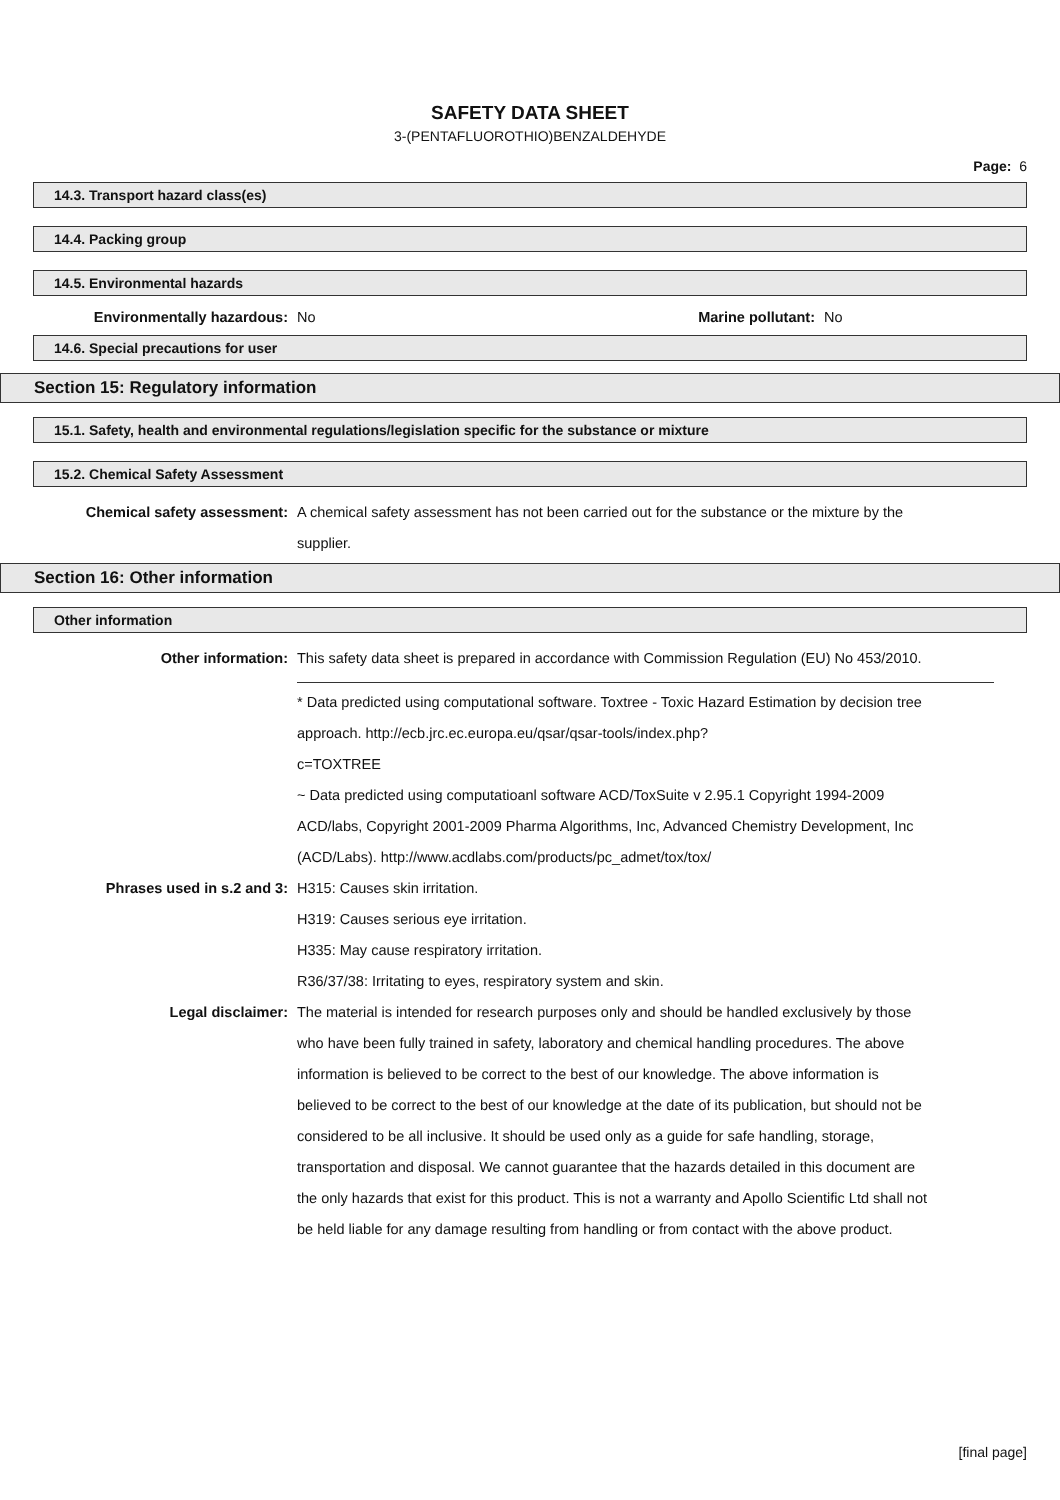SAFETY DATA SHEET
3-(PENTAFLUOROTHIO)BENZALDEHYDE
Page: 6
14.3. Transport hazard class(es)
14.4. Packing group
14.5. Environmental hazards
Environmentally hazardous: No Marine pollutant:
No
14.6. Special precautions for user
Section 15: Regulatory information
15.1. Safety, health and environmental regulations/legislation specific for the substance or mixture
15.2. Chemical Safety Assessment
Chemical safety assessment: A chemical safety assessment has not been carried out for the substance or the mixture by the supplier.
Section 16: Other information
Other information
Other information: This safety data sheet is prepared in accordance with Commission Regulation (EU) No 453/2010.
* Data predicted using computational software. Toxtree - Toxic Hazard Estimation by decision tree approach. http://ecb.jrc.ec.europa.eu/qsar/qsar-tools/index.php?
c=TOXTREE
~ Data predicted using computatioanl software ACD/ToxSuite v 2.95.1 Copyright 1994-2009 ACD/labs, Copyright 2001-2009 Pharma Algorithms, Inc, Advanced Chemistry Development, Inc (ACD/Labs). http://www.acdlabs.com/products/pc_admet/tox/tox/
Phrases used in s.2 and 3: H315: Causes skin irritation.
H319: Causes serious eye irritation.
H335: May cause respiratory irritation.
R36/37/38: Irritating to eyes, respiratory system and skin.
Legal disclaimer: The material is intended for research purposes only and should be handled exclusively by those who have been fully trained in safety, laboratory and chemical handling procedures. The above information is believed to be correct to the best of our knowledge. The above information is believed to be correct to the best of our knowledge at the date of its publication, but should not be considered to be all inclusive. It should be used only as a guide for safe handling, storage, transportation and disposal. We cannot guarantee that the hazards detailed in this document are the only hazards that exist for this product. This is not a warranty and Apollo Scientific Ltd shall not be held liable for any damage resulting from handling or from contact with the above product.
[final page]